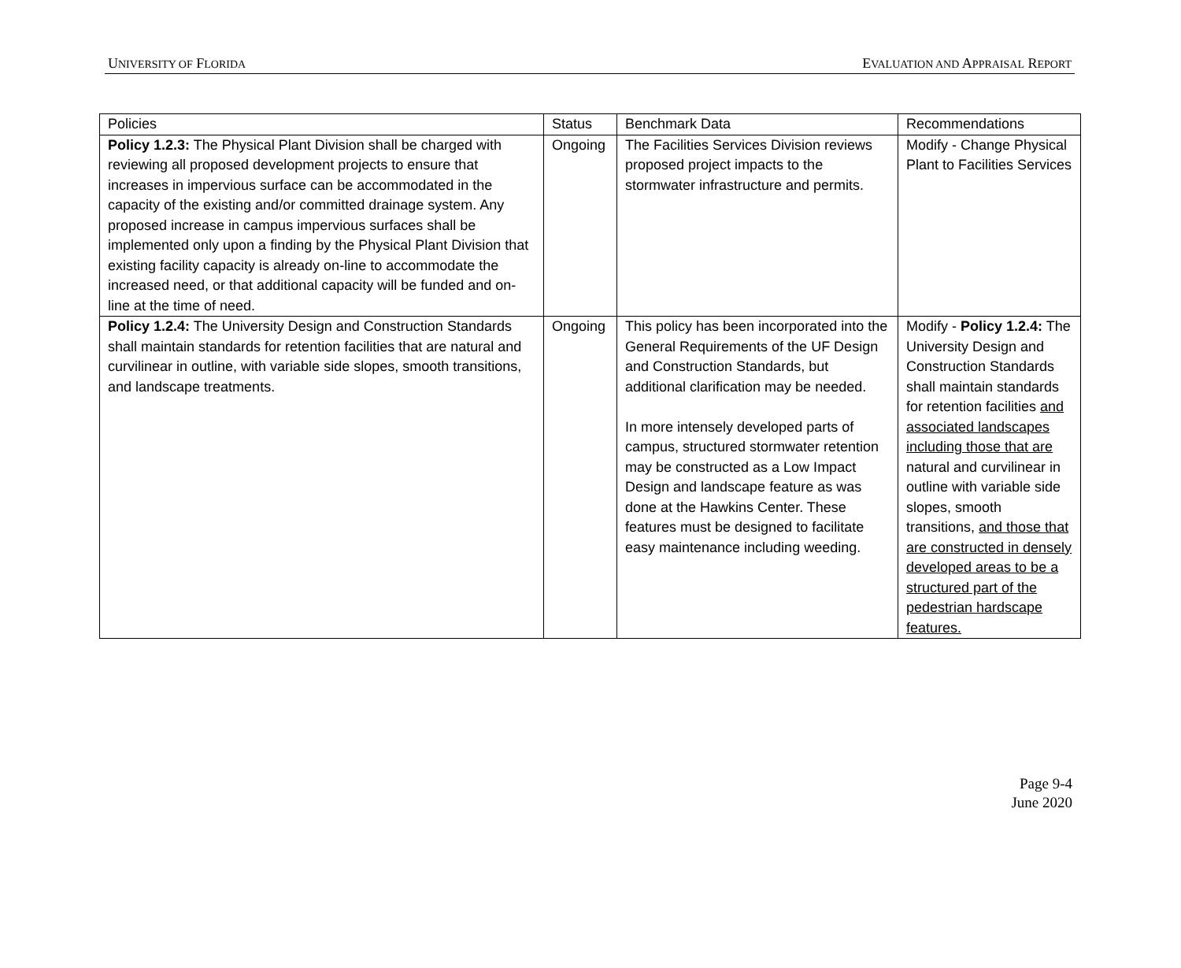UNIVERSITY OF FLORIDA EVALUATION AND APPRAISAL REPORT
| Policies | Status | Benchmark Data | Recommendations |
| Policy 1.2.3: The Physical Plant Division shall be charged with reviewing all proposed development projects to ensure that increases in impervious surface can be accommodated in the capacity of the existing and/or committed drainage system. Any proposed increase in campus impervious surfaces shall be implemented only upon a finding by the Physical Plant Division that existing facility capacity is already on-line to accommodate the increased need, or that additional capacity will be funded and on-line at the time of need. | Ongoing | The Facilities Services Division reviews proposed project impacts to the stormwater infrastructure and permits. | Modify - Change Physical Plant to Facilities Services |
| Policy 1.2.4: The University Design and Construction Standards shall maintain standards for retention facilities that are natural and curvilinear in outline, with variable side slopes, smooth transitions, and landscape treatments. | Ongoing | This policy has been incorporated into the General Requirements of the UF Design and Construction Standards, but additional clarification may be needed. In more intensely developed parts of campus, structured stormwater retention may be constructed as a Low Impact Design and landscape feature as was done at the Hawkins Center. These features must be designed to facilitate easy maintenance including weeding. | Modify - Policy 1.2.4: The University Design and Construction Standards shall maintain standards for retention facilities and associated landscapes including those that are natural and curvilinear in outline with variable side slopes, smooth transitions, and those that are constructed in densely developed areas to be a structured part of the pedestrian hardscape features. |
Page 9-4
June 2020